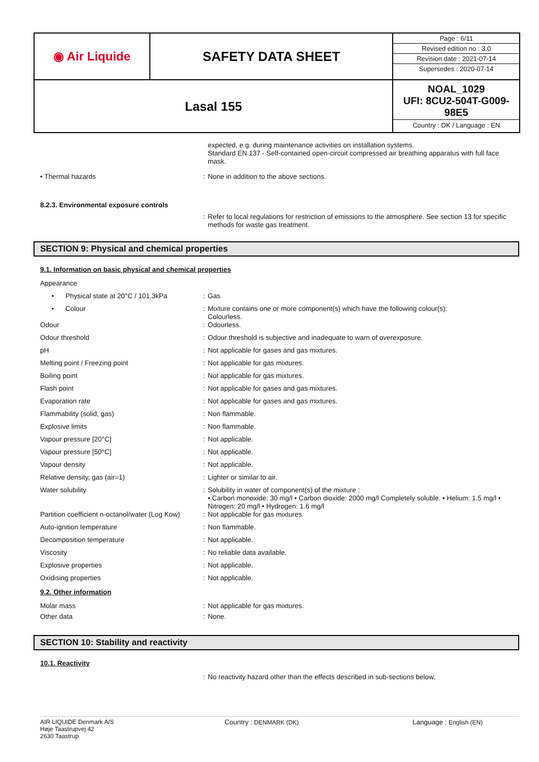| ◉ Air Liquide | SAFETY DATA SHEET | / Page : 6/11 / / Revised edition no : 3.0 / / Revision date : 2021-07-14 / / Supersedes : 2020-07-14 / |
| Lasal 155 | | NOAL_1029 UFI: 8CU2-504T-G009-98E5 Country : DK / Language : EN |
expected, e.g. during maintenance activities on installation systems.
Standard EN 137 - Self-contained open-circuit compressed air breathing apparatus with full face mask.
• Thermal hazards : None in addition to the above sections.
8.2.3. Environmental exposure controls
: Refer to local regulations for restriction of emissions to the atmosphere. See section 13 for specific methods for waste gas treatment.
SECTION 9: Physical and chemical properties
9.1. Information on basic physical and chemical properties
Appearance
• Physical state at 20°C / 101.3kPa
: Gas
• Colour : Mixture contains one or more component(s) which have the following colour(s):
Colourless.
Odour : Odourless.
Odour threshold : Odour threshold is subjective and inadequate to warn of overexposure.
pH : Not applicable for gases and gas mixtures.
Melting point / Freezing point : Not applicable for gas mixtures.
Boiling point : Not applicable for gas mixtures.
Flash point : Not applicable for gases and gas mixtures.
Evaporation rate : Not applicable for gases and gas mixtures.
Flammability (solid, gas) : Non flammable.
Explosive limits : Non flammable.
Vapour pressure [20°C] : Not applicable.
Vapour pressure [50°C] : Not applicable.
Vapour density : Not applicable.
Relative density, gas (air=1) : Lighter or similar to air.
Water solubility : Solubility in water of component(s) of the mixture :
• Carbon monoxide: 30 mg/l • Carbon dioxide: 2000 mg/l Completely soluble. • Helium: 1.5 mg/l • Nitrogen: 20 mg/l • Hydrogen: 1.6 mg/l
Partition coefficient n-octanol/water (Log Kow)
: Not applicable for gas mixtures.
Auto-ignition temperature : Non flammable.
Decomposition temperature : Not applicable.
Viscosity : No reliable data available.
Explosive properties : Not applicable.
Oxidising properties : Not applicable.
9.2. Other information
Molar mass : Not applicable for gas mixtures.
Other data : None.
SECTION 10: Stability and reactivity
10.1. Reactivity
: No reactivity hazard other than the effects described in sub-sections below.
AIR LIQUIDE Denmark A/S
Høje Taastrupvej 42
2630 Taastrup
Country : DENMARK (DK) Language : English (EN)